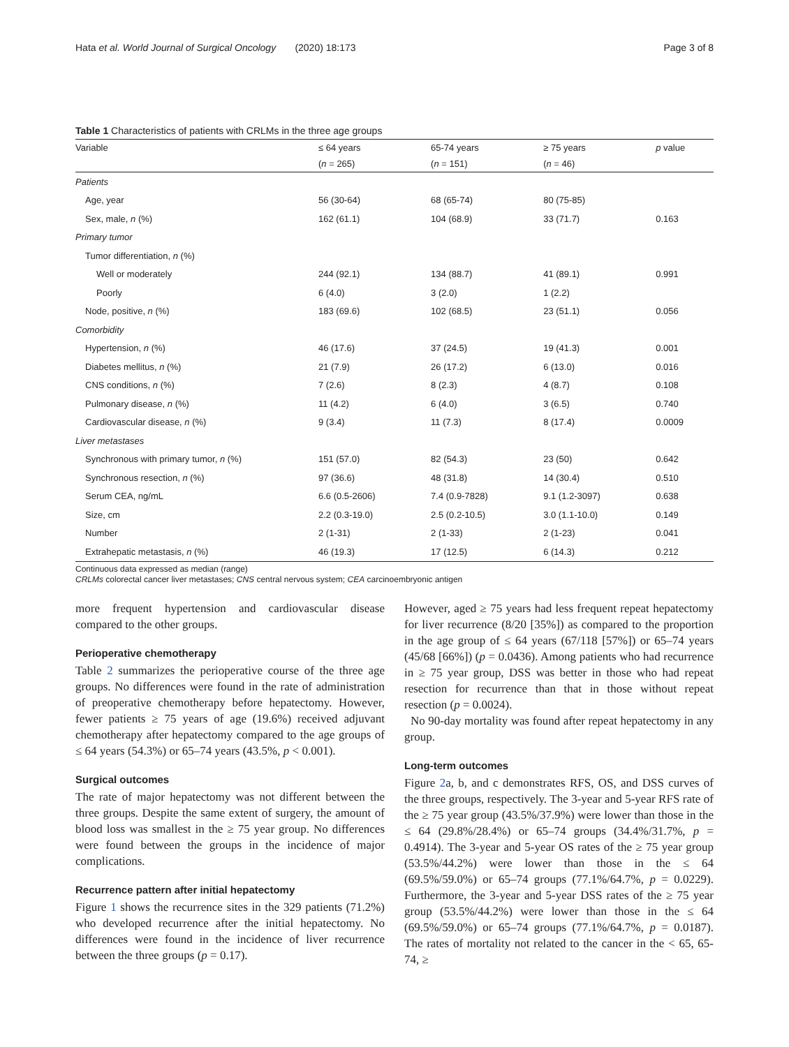Hata et al. World Journal of Surgical Oncology (2020) 18:173 Page 3 of 8
Table 1 Characteristics of patients with CRLMs in the three age groups
| Variable | ≤ 64 years | 65-74 years | ≥ 75 years | p value |
| --- | --- | --- | --- | --- |
| | ( n = 265) | ( n = 151) | ( n = 46) | |
| Patients | | | | |
| Age, year | 56 (30-64) | 68 (65-74) | 80 (75-85) | |
| Sex, male, n (%) | 162 (61.1) | 104 (68.9) | 33 (71.7) | 0.163 |
| Primary tumor | | | | |
| Tumor differentiation, n (%) | | | | |
| Well or moderately | 244 (92.1) | 134 (88.7) | 41 (89.1) | 0.991 |
| Poorly | 6 (4.0) | 3 (2.0) | 1 (2.2) | |
| Node, positive, n (%) | 183 (69.6) | 102 (68.5) | 23 (51.1) | 0.056 |
| Comorbidity | | | | |
| Hypertension, n (%) | 46 (17.6) | 37 (24.5) | 19 (41.3) | 0.001 |
| Diabetes mellitus, n (%) | 21 (7.9) | 26 (17.2) | 6 (13.0) | 0.016 |
| CNS conditions, n (%) | 7 (2.6) | 8 (2.3) | 4 (8.7) | 0.108 |
| Pulmonary disease, n (%) | 11 (4.2) | 6 (4.0) | 3 (6.5) | 0.740 |
| Cardiovascular disease, n (%) | 9 (3.4) | 11 (7.3) | 8 (17.4) | 0.0009 |
| Liver metastases | | | | |
| Synchronous with primary tumor, n (%) | 151 (57.0) | 82 (54.3) | 23 (50) | 0.642 |
| Synchronous resection, n (%) | 97 (36.6) | 48 (31.8) | 14 (30.4) | 0.510 |
| Serum CEA, ng/mL | 6.6 (0.5-2606) | 7.4 (0.9-7828) | 9.1 (1.2-3097) | 0.638 |
| Size, cm | 2.2 (0.3-19.0) | 2.5 (0.2-10.5) | 3.0 (1.1-10.0) | 0.149 |
| Number | 2 (1-31) | 2 (1-33) | 2 (1-23) | 0.041 |
| Extrahepatic metastasis, n (%) | 46 (19.3) | 17 (12.5) | 6 (14.3) | 0.212 |
Continuous data expressed as median (range)
CRLMs colorectal cancer liver metastases; CNS central nervous system; CEA carcinoembryonic antigen
more frequent hypertension and cardiovascular disease compared to the other groups.
Perioperative chemotherapy
Table 2 summarizes the perioperative course of the three age groups. No differences were found in the rate of administration of preoperative chemotherapy before hepatectomy. However, fewer patients ≥ 75 years of age (19.6%) received adjuvant chemotherapy after hepatectomy compared to the age groups of ≤ 64 years (54.3%) or 65–74 years (43.5%, p < 0.001).
Surgical outcomes
The rate of major hepatectomy was not different between the three groups. Despite the same extent of surgery, the amount of blood loss was smallest in the ≥ 75 year group. No differences were found between the groups in the incidence of major complications.
Recurrence pattern after initial hepatectomy
Figure 1 shows the recurrence sites in the 329 patients (71.2%) who developed recurrence after the initial hepatectomy. No differences were found in the incidence of liver recurrence between the three groups (p = 0.17).
However, aged ≥ 75 years had less frequent repeat hepatectomy for liver recurrence (8/20 [35%]) as compared to the proportion in the age group of ≤ 64 years (67/118 [57%]) or 65–74 years (45/68 [66%]) (p = 0.0436). Among patients who had recurrence in ≥ 75 year group, DSS was better in those who had repeat resection for recurrence than that in those without repeat resection (p = 0.0024).
No 90-day mortality was found after repeat hepatectomy in any group.
Long-term outcomes
Figure 2a, b, and c demonstrates RFS, OS, and DSS curves of the three groups, respectively. The 3-year and 5-year RFS rate of the ≥ 75 year group (43.5%/37.9%) were lower than those in the ≤ 64 (29.8%/28.4%) or 65–74 groups (34.4%/31.7%, p = 0.4914). The 3-year and 5-year OS rates of the ≥ 75 year group (53.5%/44.2%) were lower than those in the ≤ 64 (69.5%/59.0%) or 65–74 groups (77.1%/64.7%, p = 0.0229). Furthermore, the 3-year and 5-year DSS rates of the ≥ 75 year group (53.5%/44.2%) were lower than those in the ≤ 64 (69.5%/59.0%) or 65–74 groups (77.1%/64.7%, p = 0.0187). The rates of mortality not related to the cancer in the < 65, 65-74, ≥